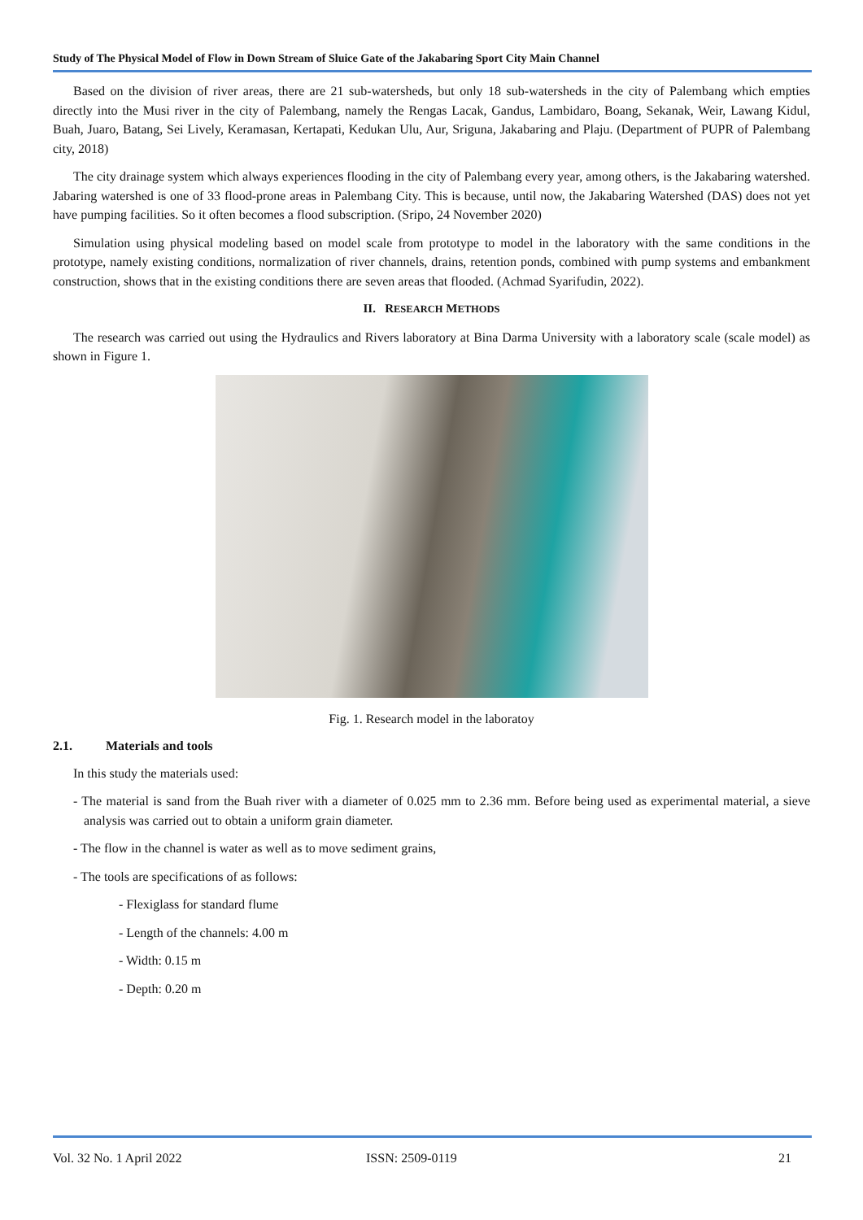Study of The Physical Model of Flow in Down Stream of Sluice Gate of the Jakabaring Sport City Main Channel
Based on the division of river areas, there are 21 sub-watersheds, but only 18 sub-watersheds in the city of Palembang which empties directly into the Musi river in the city of Palembang, namely the Rengas Lacak, Gandus, Lambidaro, Boang, Sekanak, Weir, Lawang Kidul, Buah, Juaro, Batang, Sei Lively, Keramasan, Kertapati, Kedukan Ulu, Aur, Sriguna, Jakabaring and Plaju. (Department of PUPR of Palembang city, 2018)
The city drainage system which always experiences flooding in the city of Palembang every year, among others, is the Jakabaring watershed. Jabaring watershed is one of 33 flood-prone areas in Palembang City. This is because, until now, the Jakabaring Watershed (DAS) does not yet have pumping facilities. So it often becomes a flood subscription. (Sripo, 24 November 2020)
Simulation using physical modeling based on model scale from prototype to model in the laboratory with the same conditions in the prototype, namely existing conditions, normalization of river channels, drains, retention ponds, combined with pump systems and embankment construction, shows that in the existing conditions there are seven areas that flooded. (Achmad Syarifudin, 2022).
II. RESEARCH METHODS
The research was carried out using the Hydraulics and Rivers laboratory at Bina Darma University with a laboratory scale (scale model) as shown in Figure 1.
Fig. 1. Research model in the laboratoy
2.1. Materials and tools
In this study the materials used:
- The material is sand from the Buah river with a diameter of 0.025 mm to 2.36 mm. Before being used as experimental material, a sieve analysis was carried out to obtain a uniform grain diameter.
- The flow in the channel is water as well as to move sediment grains,
- The tools are specifications of as follows:
- Flexiglass for standard flume
- Length of the channels: 4.00 m
- Width: 0.15 m
- Depth: 0.20 m
Vol. 32 No. 1 April 2022 ISSN: 2509-0119 21